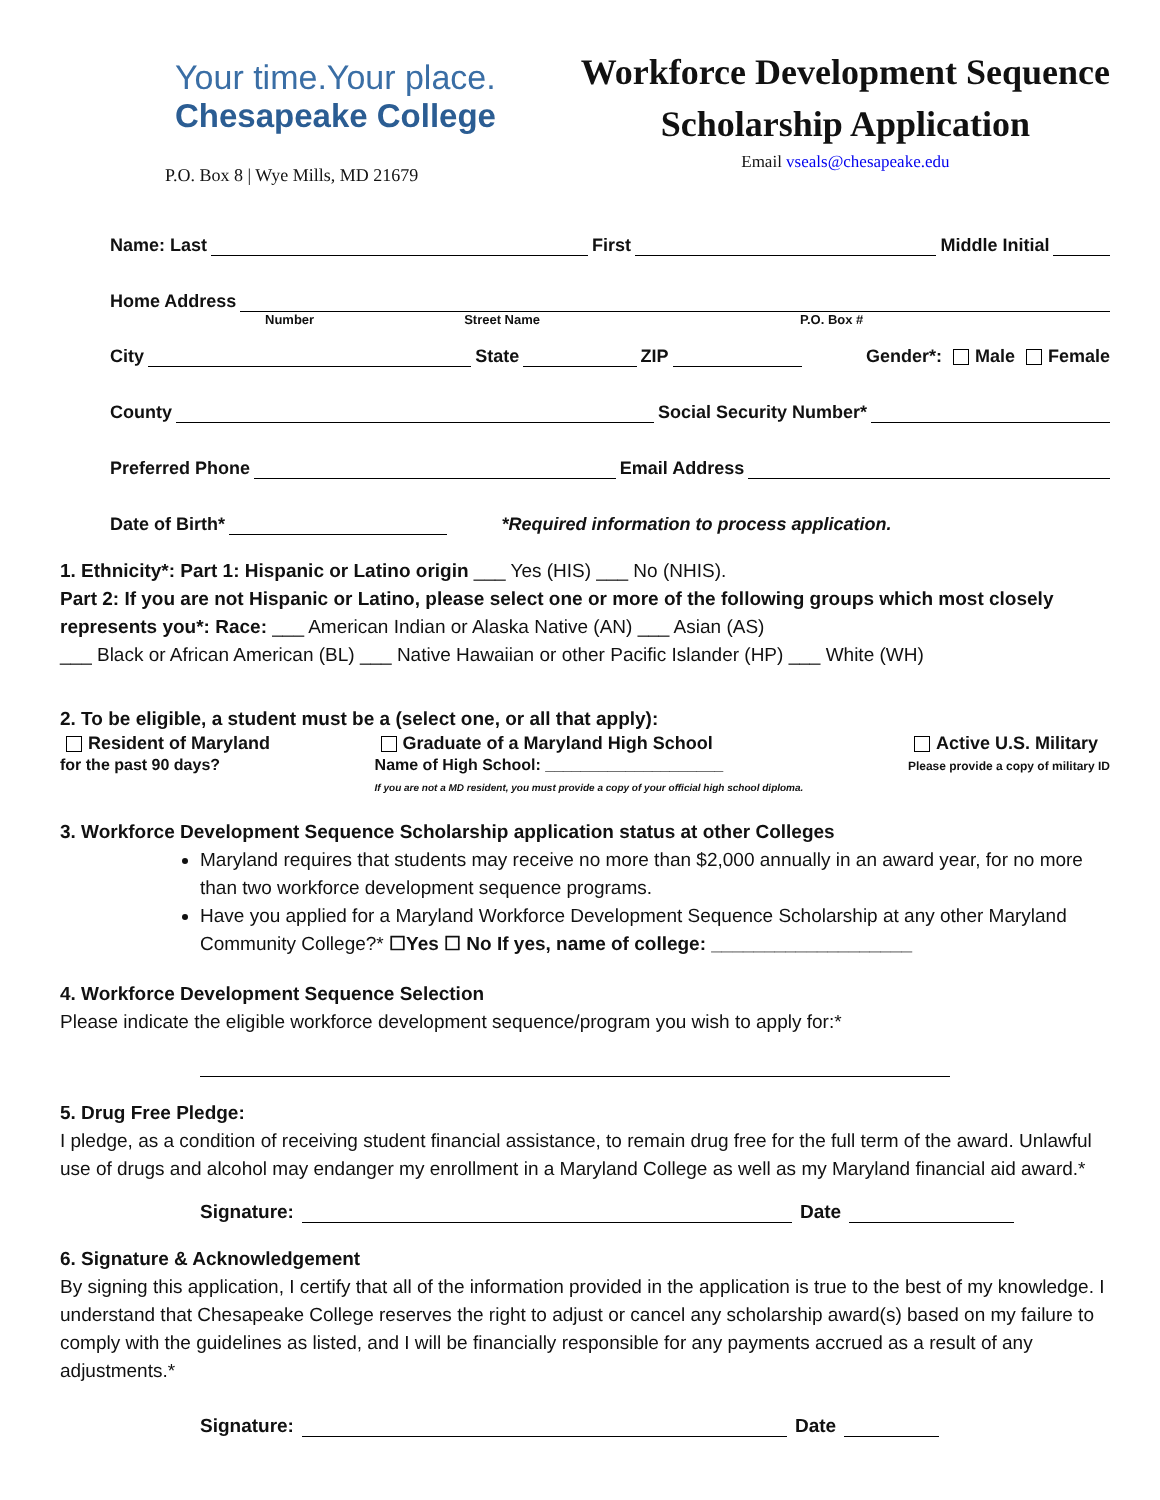Your time.Your place.
Chesapeake College
P.O. Box 8 | Wye Mills, MD 21679
Workforce Development Sequence
Scholarship Application
Email vseals@chesapeake.edu
Name: Last First Middle Initial
Home Address
Number Street Name P.O. Box #
City State ZIP Gender*: Male Female
County Social Security Number*
Preferred Phone Email Address
Date of Birth* *Required information to process application.
1. Ethnicity*: Part 1: Hispanic or Latino origin ___ Yes (HIS) ___ No (NHIS).
Part 2: If you are not Hispanic or Latino, please select one or more of the following groups which most closely represents you*: Race: ___ American Indian or Alaska Native (AN) ___ Asian (AS)
___ Black or African American (BL) ___ Native Hawaiian or other Pacific Islander (HP) ___ White (WH)
2. To be eligible, a student must be a (select one, or all that apply):
Resident of Maryland
for the past 90 days?
Graduate of a Maryland High School
Name of High School: ____________________
If you are not a MD resident, you must provide a copy of your official high school diploma.
Active U.S. Military
Please provide a copy of military ID
3. Workforce Development Sequence Scholarship application status at other Colleges
Maryland requires that students may receive no more than $2,000 annually in an award year, for no more than two workforce development sequence programs.
Have you applied for a Maryland Workforce Development Sequence Scholarship at any other Maryland Community College?* ☐Yes ☐ No If yes, name of college: ___________________
4. Workforce Development Sequence Selection
Please indicate the eligible workforce development sequence/program you wish to apply for:*
5. Drug Free Pledge:
I pledge, as a condition of receiving student financial assistance, to remain drug free for the full term of the award. Unlawful use of drugs and alcohol may endanger my enrollment in a Maryland College as well as my Maryland financial aid award.*
Signature: Date
6. Signature & Acknowledgement
By signing this application, I certify that all of the information provided in the application is true to the best of my knowledge. I understand that Chesapeake College reserves the right to adjust or cancel any scholarship award(s) based on my failure to comply with the guidelines as listed, and I will be financially responsible for any payments accrued as a result of any adjustments.*
Signature: Date